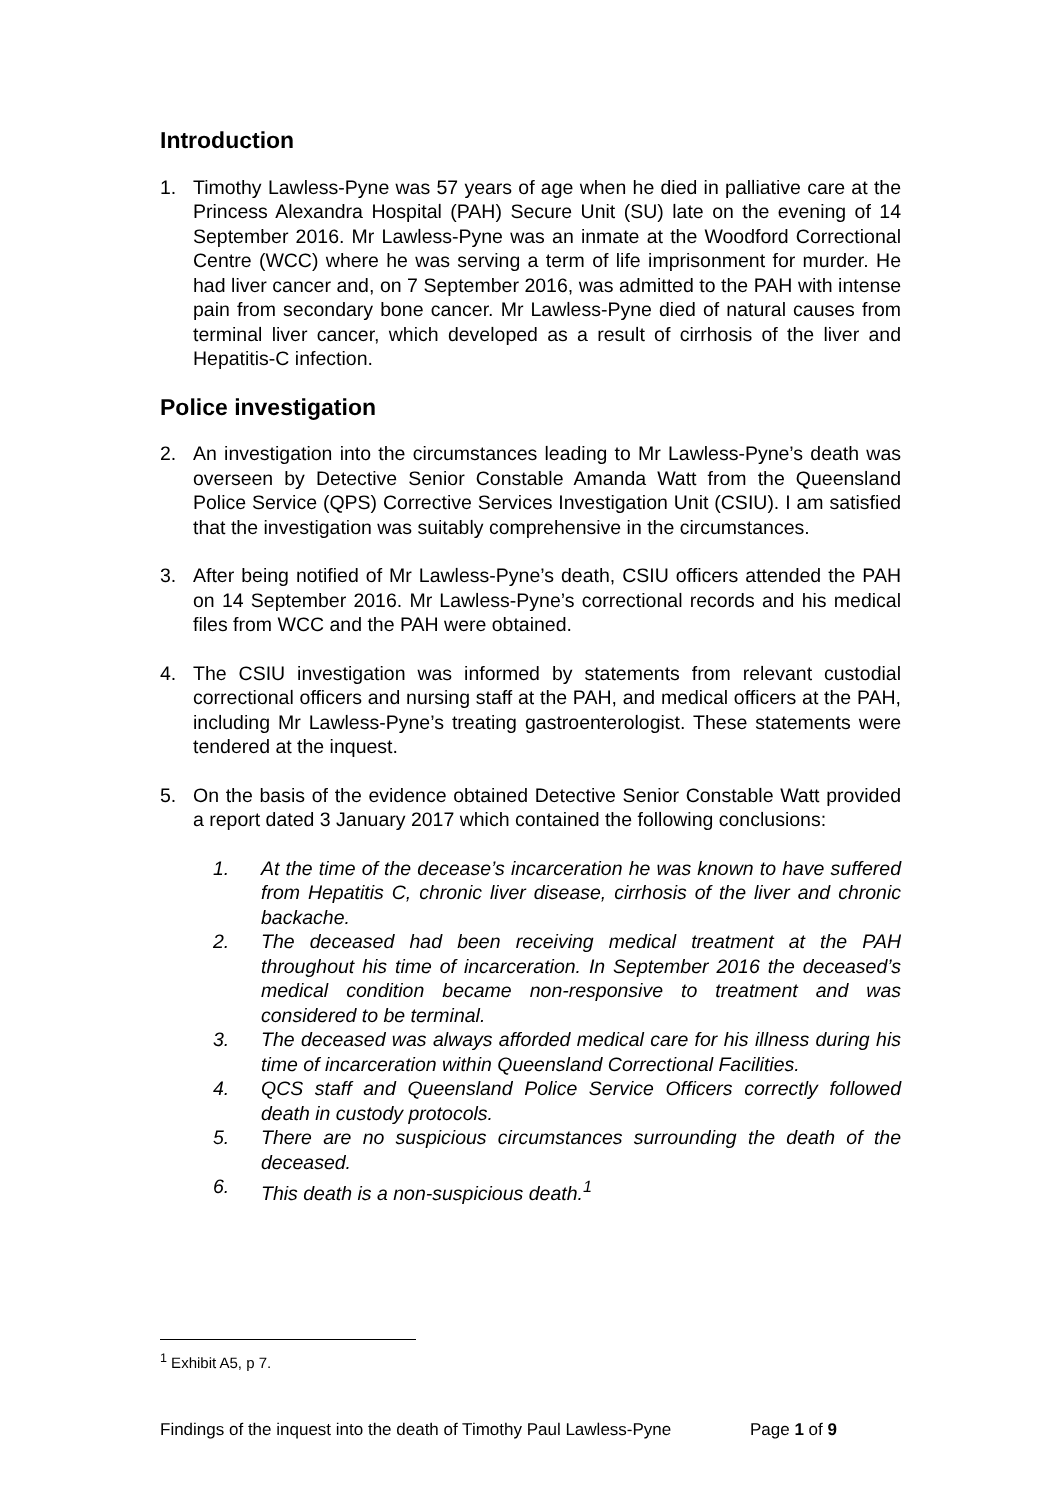Introduction
1. Timothy Lawless-Pyne was 57 years of age when he died in palliative care at the Princess Alexandra Hospital (PAH) Secure Unit (SU) late on the evening of 14 September 2016. Mr Lawless-Pyne was an inmate at the Woodford Correctional Centre (WCC) where he was serving a term of life imprisonment for murder. He had liver cancer and, on 7 September 2016, was admitted to the PAH with intense pain from secondary bone cancer. Mr Lawless-Pyne died of natural causes from terminal liver cancer, which developed as a result of cirrhosis of the liver and Hepatitis-C infection.
Police investigation
2. An investigation into the circumstances leading to Mr Lawless-Pyne’s death was overseen by Detective Senior Constable Amanda Watt from the Queensland Police Service (QPS) Corrective Services Investigation Unit (CSIU). I am satisfied that the investigation was suitably comprehensive in the circumstances.
3. After being notified of Mr Lawless-Pyne’s death, CSIU officers attended the PAH on 14 September 2016. Mr Lawless-Pyne’s correctional records and his medical files from WCC and the PAH were obtained.
4. The CSIU investigation was informed by statements from relevant custodial correctional officers and nursing staff at the PAH, and medical officers at the PAH, including Mr Lawless-Pyne’s treating gastroenterologist. These statements were tendered at the inquest.
5. On the basis of the evidence obtained Detective Senior Constable Watt provided a report dated 3 January 2017 which contained the following conclusions:
1. At the time of the decease’s incarceration he was known to have suffered from Hepatitis C, chronic liver disease, cirrhosis of the liver and chronic backache.
2. The deceased had been receiving medical treatment at the PAH throughout his time of incarceration. In September 2016 the deceased’s medical condition became non-responsive to treatment and was considered to be terminal.
3. The deceased was always afforded medical care for his illness during his time of incarceration within Queensland Correctional Facilities.
4. QCS staff and Queensland Police Service Officers correctly followed death in custody protocols.
5. There are no suspicious circumstances surrounding the death of the deceased.
6. This death is a non-suspicious death.<sup>1</sup>
<sup>1</sup> Exhibit A5, p 7.
Findings of the inquest into the death of Timothy Paul Lawless-Pyne Page 1 of 9